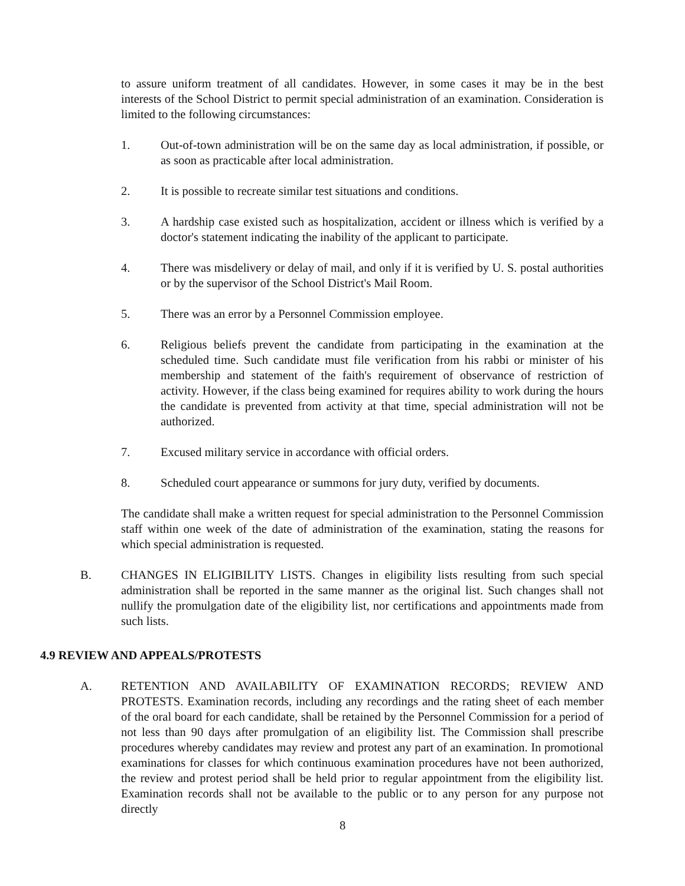to assure uniform treatment of all candidates. However, in some cases it may be in the best interests of the School District to permit special administration of an examination. Consideration is limited to the following circumstances:
1. Out-of-town administration will be on the same day as local administration, if possible, or as soon as practicable after local administration.
2. It is possible to recreate similar test situations and conditions.
3. A hardship case existed such as hospitalization, accident or illness which is verified by a doctor's statement indicating the inability of the applicant to participate.
4. There was misdelivery or delay of mail, and only if it is verified by U. S. postal authorities or by the supervisor of the School District's Mail Room.
5. There was an error by a Personnel Commission employee.
6. Religious beliefs prevent the candidate from participating in the examination at the scheduled time. Such candidate must file verification from his rabbi or minister of his membership and statement of the faith's requirement of observance of restriction of activity. However, if the class being examined for requires ability to work during the hours the candidate is prevented from activity at that time, special administration will not be authorized.
7. Excused military service in accordance with official orders.
8. Scheduled court appearance or summons for jury duty, verified by documents.
The candidate shall make a written request for special administration to the Personnel Commission staff within one week of the date of administration of the examination, stating the reasons for which special administration is requested.
B. CHANGES IN ELIGIBILITY LISTS. Changes in eligibility lists resulting from such special administration shall be reported in the same manner as the original list. Such changes shall not nullify the promulgation date of the eligibility list, nor certifications and appointments made from such lists.
4.9 REVIEW AND APPEALS/PROTESTS
A. RETENTION AND AVAILABILITY OF EXAMINATION RECORDS; REVIEW AND PROTESTS. Examination records, including any recordings and the rating sheet of each member of the oral board for each candidate, shall be retained by the Personnel Commission for a period of not less than 90 days after promulgation of an eligibility list. The Commission shall prescribe procedures whereby candidates may review and protest any part of an examination. In promotional examinations for classes for which continuous examination procedures have not been authorized, the review and protest period shall be held prior to regular appointment from the eligibility list. Examination records shall not be available to the public or to any person for any purpose not directly
8